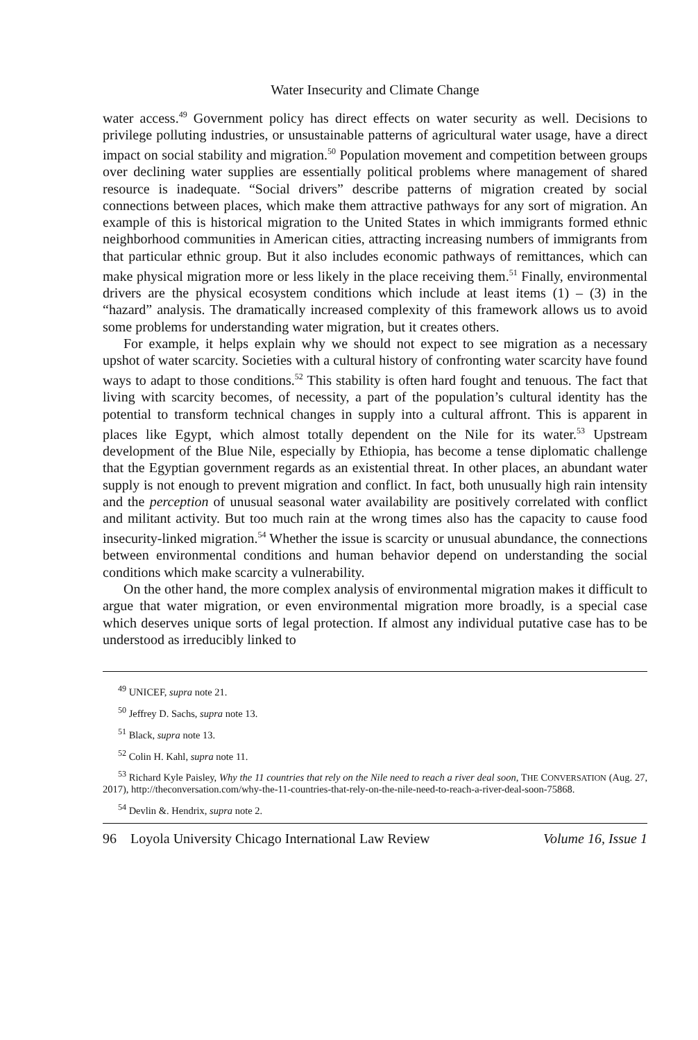Water Insecurity and Climate Change
water access.<sup>49</sup> Government policy has direct effects on water security as well. Decisions to privilege polluting industries, or unsustainable patterns of agricultural water usage, have a direct impact on social stability and migration.<sup>50</sup> Population movement and competition between groups over declining water supplies are essentially political problems where management of shared resource is inadequate. “Social drivers” describe patterns of migration created by social connections between places, which make them attractive pathways for any sort of migration. An example of this is historical migration to the United States in which immigrants formed ethnic neighborhood communities in American cities, attracting increasing numbers of immigrants from that particular ethnic group. But it also includes economic pathways of remittances, which can make physical migration more or less likely in the place receiving them.<sup>51</sup> Finally, environmental drivers are the physical ecosystem conditions which include at least items (1) – (3) in the “hazard” analysis. The dramatically increased complexity of this framework allows us to avoid some problems for understanding water migration, but it creates others.
For example, it helps explain why we should not expect to see migration as a necessary upshot of water scarcity. Societies with a cultural history of confronting water scarcity have found ways to adapt to those conditions.<sup>52</sup> This stability is often hard fought and tenuous. The fact that living with scarcity becomes, of necessity, a part of the population’s cultural identity has the potential to transform technical changes in supply into a cultural affront. This is apparent in places like Egypt, which almost totally dependent on the Nile for its water.<sup>53</sup> Upstream development of the Blue Nile, especially by Ethiopia, has become a tense diplomatic challenge that the Egyptian government regards as an existential threat. In other places, an abundant water supply is not enough to prevent migration and conflict. In fact, both unusually high rain intensity and the perception of unusual seasonal water availability are positively correlated with conflict and militant activity. But too much rain at the wrong times also has the capacity to cause food insecurity-linked migration.<sup>54</sup> Whether the issue is scarcity or unusual abundance, the connections between environmental conditions and human behavior depend on understanding the social conditions which make scarcity a vulnerability.
On the other hand, the more complex analysis of environmental migration makes it difficult to argue that water migration, or even environmental migration more broadly, is a special case which deserves unique sorts of legal protection. If almost any individual putative case has to be understood as irreducibly linked to
<sup>49</sup> UNICEF, supra note 21.
<sup>50</sup> Jeffrey D. Sachs, supra note 13.
<sup>51</sup> Black, supra note 13.
<sup>52</sup> Colin H. Kahl, supra note 11.
<sup>53</sup> Richard Kyle Paisley, Why the 11 countries that rely on the Nile need to reach a river deal soon, THE CONVERSATION (Aug. 27, 2017), http://theconversation.com/why-the-11-countries-that-rely-on-the-nile-need-to-reach-a-river-deal-soon-75868.
<sup>54</sup> Devlin &. Hendrix, supra note 2.
96 Loyola University Chicago International Law Review Volume 16, Issue 1